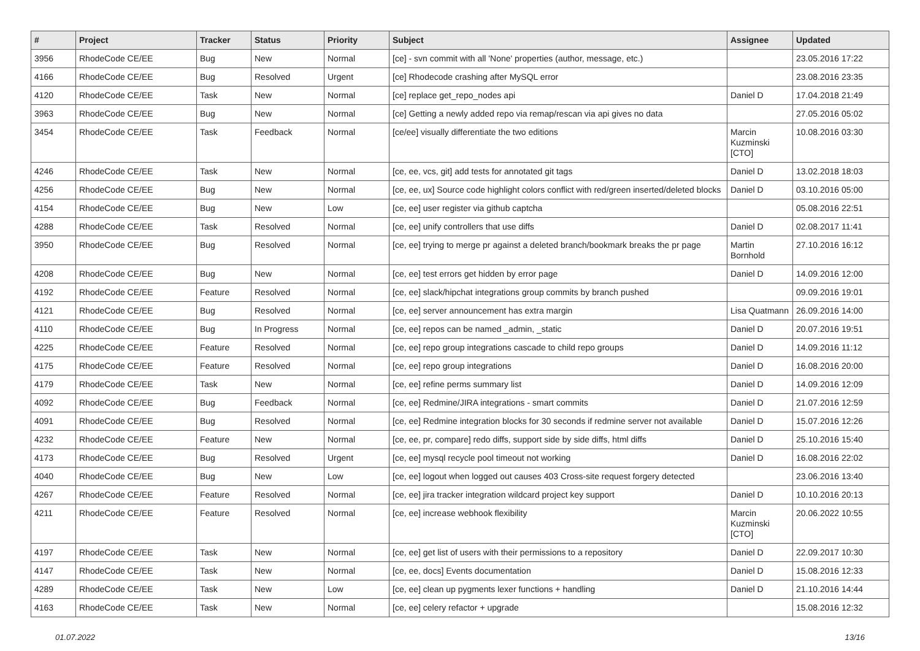| # | Project | Tracker | Status | Priority | Subject | Assignee | Updated |
| --- | --- | --- | --- | --- | --- | --- | --- |
| 3956 | RhodeCode CE/EE | Bug | New | Normal | [ce] - svn commit with all 'None' properties (author, message, etc.) | | 23.05.2016 17:22 |
| 4166 | RhodeCode CE/EE | Bug | Resolved | Urgent | [ce] Rhodecode crashing after MySQL error | | 23.08.2016 23:35 |
| 4120 | RhodeCode CE/EE | Task | New | Normal | [ce] replace get_repo_nodes api | Daniel D | 17.04.2018 21:49 |
| 3963 | RhodeCode CE/EE | Bug | New | Normal | [ce] Getting a newly added repo via remap/rescan via api gives no data | | 27.05.2016 05:02 |
| 3454 | RhodeCode CE/EE | Task | Feedback | Normal | [ce/ee] visually differentiate the two editions | Marcin Kuzminski [CTO] | 10.08.2016 03:30 |
| 4246 | RhodeCode CE/EE | Task | New | Normal | [ce, ee, vcs, git] add tests for annotated git tags | Daniel D | 13.02.2018 18:03 |
| 4256 | RhodeCode CE/EE | Bug | New | Normal | [ce, ee, ux] Source code highlight colors conflict with red/green inserted/deleted blocks | Daniel D | 03.10.2016 05:00 |
| 4154 | RhodeCode CE/EE | Bug | New | Low | [ce, ee] user register via github captcha | | 05.08.2016 22:51 |
| 4288 | RhodeCode CE/EE | Task | Resolved | Normal | [ce, ee] unify controllers that use diffs | Daniel D | 02.08.2017 11:41 |
| 3950 | RhodeCode CE/EE | Bug | Resolved | Normal | [ce, ee] trying to merge pr against a deleted branch/bookmark breaks the pr page | Martin Bornhold | 27.10.2016 16:12 |
| 4208 | RhodeCode CE/EE | Bug | New | Normal | [ce, ee] test errors get hidden by error page | Daniel D | 14.09.2016 12:00 |
| 4192 | RhodeCode CE/EE | Feature | Resolved | Normal | [ce, ee] slack/hipchat integrations group commits by branch pushed | | 09.09.2016 19:01 |
| 4121 | RhodeCode CE/EE | Bug | Resolved | Normal | [ce, ee] server announcement has extra margin | Lisa Quatmann | 26.09.2016 14:00 |
| 4110 | RhodeCode CE/EE | Bug | In Progress | Normal | [ce, ee] repos can be named _admin, _static | Daniel D | 20.07.2016 19:51 |
| 4225 | RhodeCode CE/EE | Feature | Resolved | Normal | [ce, ee] repo group integrations cascade to child repo groups | Daniel D | 14.09.2016 11:12 |
| 4175 | RhodeCode CE/EE | Feature | Resolved | Normal | [ce, ee] repo group integrations | Daniel D | 16.08.2016 20:00 |
| 4179 | RhodeCode CE/EE | Task | New | Normal | [ce, ee] refine perms summary list | Daniel D | 14.09.2016 12:09 |
| 4092 | RhodeCode CE/EE | Bug | Feedback | Normal | [ce, ee] Redmine/JIRA integrations - smart commits | Daniel D | 21.07.2016 12:59 |
| 4091 | RhodeCode CE/EE | Bug | Resolved | Normal | [ce, ee] Redmine integration blocks for 30 seconds if redmine server not available | Daniel D | 15.07.2016 12:26 |
| 4232 | RhodeCode CE/EE | Feature | New | Normal | [ce, ee, pr, compare] redo diffs, support side by side diffs, html diffs | Daniel D | 25.10.2016 15:40 |
| 4173 | RhodeCode CE/EE | Bug | Resolved | Urgent | [ce, ee] mysql recycle pool timeout not working | Daniel D | 16.08.2016 22:02 |
| 4040 | RhodeCode CE/EE | Bug | New | Low | [ce, ee] logout when logged out causes 403 Cross-site request forgery detected | | 23.06.2016 13:40 |
| 4267 | RhodeCode CE/EE | Feature | Resolved | Normal | [ce, ee] jira tracker integration wildcard project key support | Daniel D | 10.10.2016 20:13 |
| 4211 | RhodeCode CE/EE | Feature | Resolved | Normal | [ce, ee] increase webhook flexibility | Marcin Kuzminski [CTO] | 20.06.2022 10:55 |
| 4197 | RhodeCode CE/EE | Task | New | Normal | [ce, ee] get list of users with their permissions to a repository | Daniel D | 22.09.2017 10:30 |
| 4147 | RhodeCode CE/EE | Task | New | Normal | [ce, ee, docs] Events documentation | Daniel D | 15.08.2016 12:33 |
| 4289 | RhodeCode CE/EE | Task | New | Low | [ce, ee] clean up pygments lexer functions + handling | Daniel D | 21.10.2016 14:44 |
| 4163 | RhodeCode CE/EE | Task | New | Normal | [ce, ee] celery refactor + upgrade | | 15.08.2016 12:32 |
01.07.2022 13/16